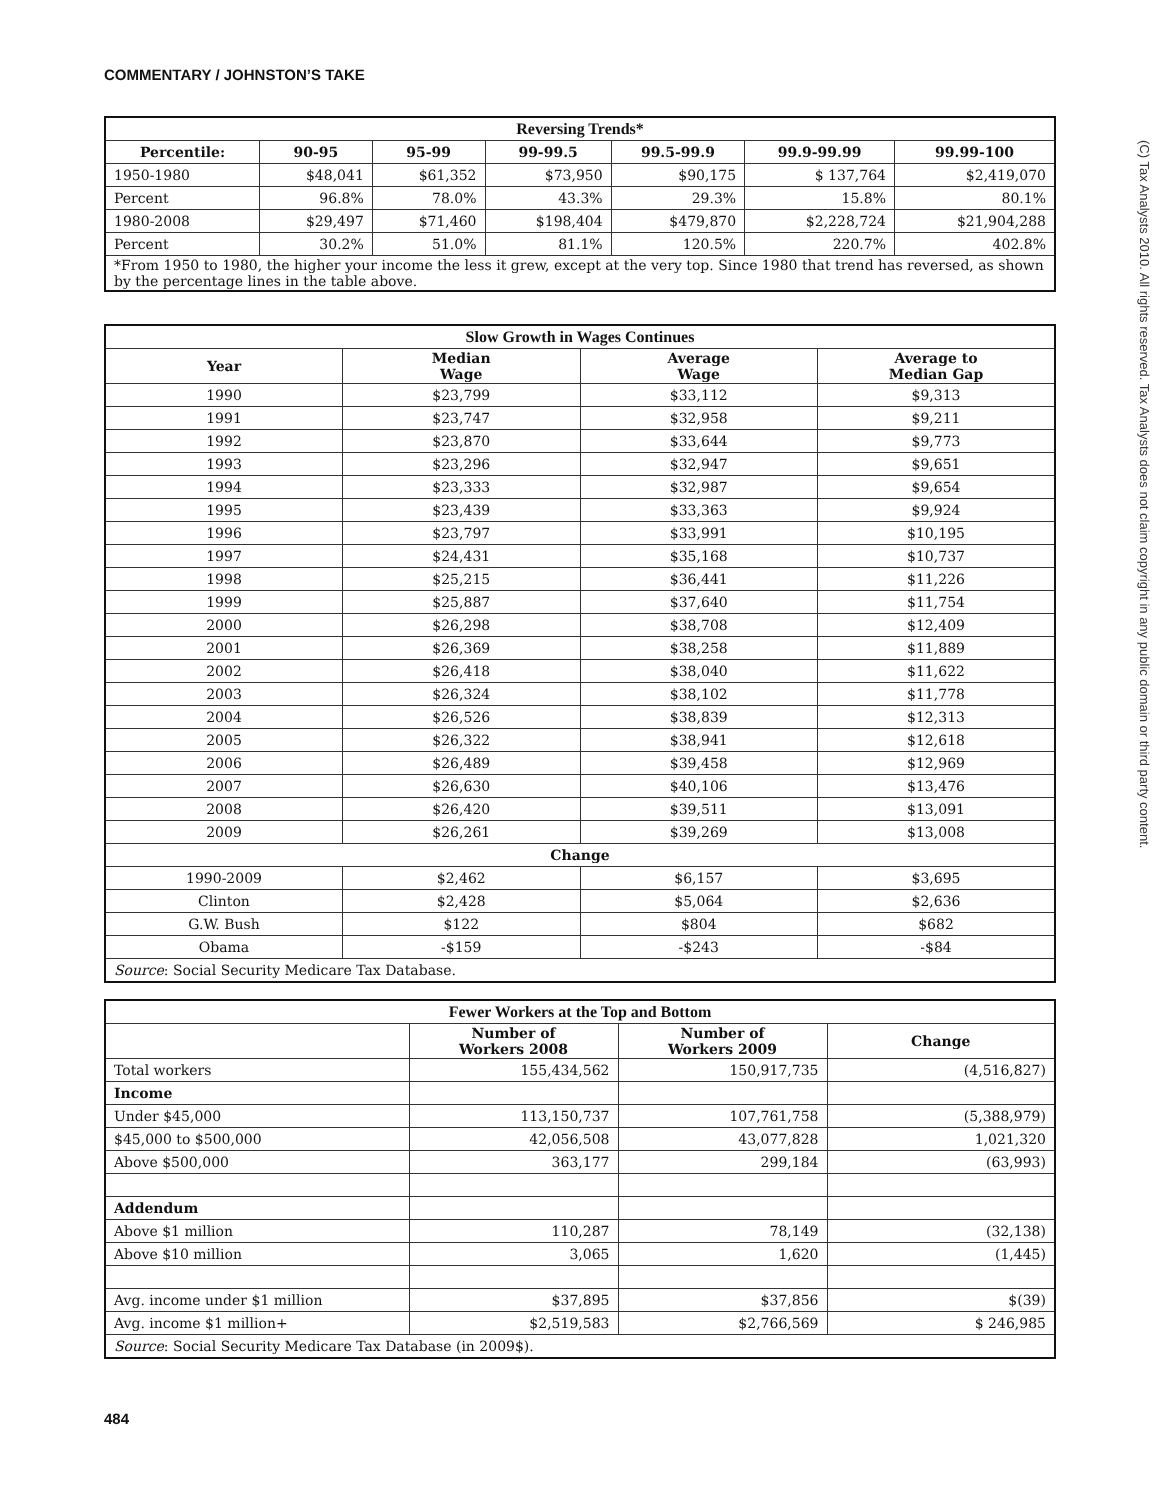COMMENTARY / JOHNSTON’S TAKE
(C) Tax Analysts 2010. All rights reserved. Tax Analysts does not claim copyright in any public domain or third party content.
| Reversing Trends* | | | | | | |
| Percentile: | 90-95 | 95-99 | 99-99.5 | 99.5-99.9 | 99.9-99.99 | 99.99-100 |
| 1950-1980 | $48,041 | $61,352 | $73,950 | $90,175 | $ 137,764 | $2,419,070 |
| Percent | 96.8% | 78.0% | 43.3% | 29.3% | 15.8% | 80.1% |
| 1980-2008 | $29,497 | $71,460 | $198,404 | $479,870 | $2,228,724 | $21,904,288 |
| Percent | 30.2% | 51.0% | 81.1% | 120.5% | 220.7% | 402.8% |
| *From 1950 to 1980, the higher your income the less it grew, except at the very top. Since 1980 that trend has reversed, as shown by the percentage lines in the table above. | | | | | | |
| Slow Growth in Wages Continues | | | |
| Year | Median Wage | Average Wage | Average to Median Gap |
| 1990 | $23,799 | $33,112 | $9,313 |
| 1991 | $23,747 | $32,958 | $9,211 |
| 1992 | $23,870 | $33,644 | $9,773 |
| 1993 | $23,296 | $32,947 | $9,651 |
| 1994 | $23,333 | $32,987 | $9,654 |
| 1995 | $23,439 | $33,363 | $9,924 |
| 1996 | $23,797 | $33,991 | $10,195 |
| 1997 | $24,431 | $35,168 | $10,737 |
| 1998 | $25,215 | $36,441 | $11,226 |
| 1999 | $25,887 | $37,640 | $11,754 |
| 2000 | $26,298 | $38,708 | $12,409 |
| 2001 | $26,369 | $38,258 | $11,889 |
| 2002 | $26,418 | $38,040 | $11,622 |
| 2003 | $26,324 | $38,102 | $11,778 |
| 2004 | $26,526 | $38,839 | $12,313 |
| 2005 | $26,322 | $38,941 | $12,618 |
| 2006 | $26,489 | $39,458 | $12,969 |
| 2007 | $26,630 | $40,106 | $13,476 |
| 2008 | $26,420 | $39,511 | $13,091 |
| 2009 | $26,261 | $39,269 | $13,008 |
| Change | | | |
| 1990-2009 | $2,462 | $6,157 | $3,695 |
| Clinton | $2,428 | $5,064 | $2,636 |
| G.W. Bush | $122 | $804 | $682 |
| Obama | -$159 | -$243 | -$84 |
| Source : Social Security Medicare Tax Database. | | | |
| Fewer Workers at the Top and Bottom | | | |
| | Number of Workers 2008 | Number of Workers 2009 | Change |
| Total workers | 155,434,562 | 150,917,735 | (4,516,827) |
| Income | | | |
| Under $45,000 | 113,150,737 | 107,761,758 | (5,388,979) |
| $45,000 to $500,000 | 42,056,508 | 43,077,828 | 1,021,320 |
| Above $500,000 | 363,177 | 299,184 | (63,993) |
| Addendum | | | |
| Above $1 million | 110,287 | 78,149 | (32,138) |
| Above $10 million | 3,065 | 1,620 | (1,445) |
| Avg. income under $1 million | $37,895 | $37,856 | $(39) |
| Avg. income $1 million+ | $2,519,583 | $2,766,569 | $ 246,985 |
| Source : Social Security Medicare Tax Database (in 2009$). | | | |
484